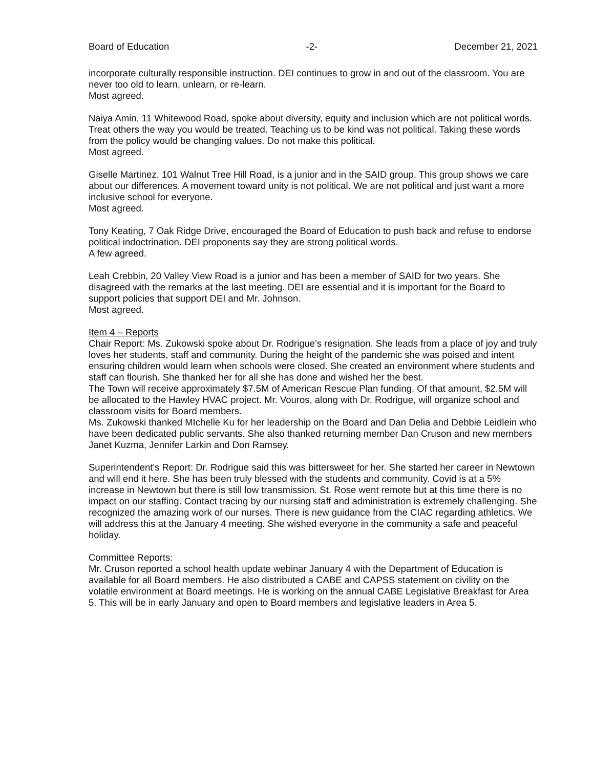Board of Education -2- December 21, 2021
incorporate culturally responsible instruction. DEI continues to grow in and out of the classroom. You are never too old to learn, unlearn, or re-learn.
Most agreed.
Naiya Amin, 11 Whitewood Road, spoke about diversity, equity and inclusion which are not political words. Treat others the way you would be treated. Teaching us to be kind was not political. Taking these words from the policy would be changing values. Do not make this political.
Most agreed.
Giselle Martinez, 101 Walnut Tree Hill Road, is a junior and in the SAID group. This group shows we care about our differences. A movement toward unity is not political. We are not political and just want a more inclusive school for everyone.
Most agreed.
Tony Keating, 7 Oak Ridge Drive, encouraged the Board of Education to push back and refuse to endorse political indoctrination. DEI proponents say they are strong political words.
A few agreed.
Leah Crebbin, 20 Valley View Road is a junior and has been a member of SAID for two years. She disagreed with the remarks at the last meeting. DEI are essential and it is important for the Board to support policies that support DEI and Mr. Johnson.
Most agreed.
Item 4 – Reports
Chair Report: Ms. Zukowski spoke about Dr. Rodrigue's resignation. She leads from a place of joy and truly loves her students, staff and community. During the height of the pandemic she was poised and intent ensuring children would learn when schools were closed. She created an environment where students and staff can flourish. She thanked her for all she has done and wished her the best.
The Town will receive approximately $7.5M of American Rescue Plan funding. Of that amount, $2.5M will be allocated to the Hawley HVAC project. Mr. Vouros, along with Dr. Rodrigue, will organize school and classroom visits for Board members.
Ms. Zukowski thanked MIchelle Ku for her leadership on the Board and Dan Delia and Debbie Leidlein who have been dedicated public servants. She also thanked returning member Dan Cruson and new members Janet Kuzma, Jennifer Larkin and Don Ramsey.
Superintendent's Report: Dr. Rodrigue said this was bittersweet for her. She started her career in Newtown and will end it here. She has been truly blessed with the students and community. Covid is at a 5% increase in Newtown but there is still low transmission. St. Rose went remote but at this time there is no impact on our staffing. Contact tracing by our nursing staff and administration is extremely challenging. She recognized the amazing work of our nurses. There is new guidance from the CIAC regarding athletics. We will address this at the January 4 meeting. She wished everyone in the community a safe and peaceful holiday.
Committee Reports:
Mr. Cruson reported a school health update webinar January 4 with the Department of Education is available for all Board members. He also distributed a CABE and CAPSS statement on civility on the volatile environment at Board meetings. He is working on the annual CABE Legislative Breakfast for Area 5. This will be in early January and open to Board members and legislative leaders in Area 5.